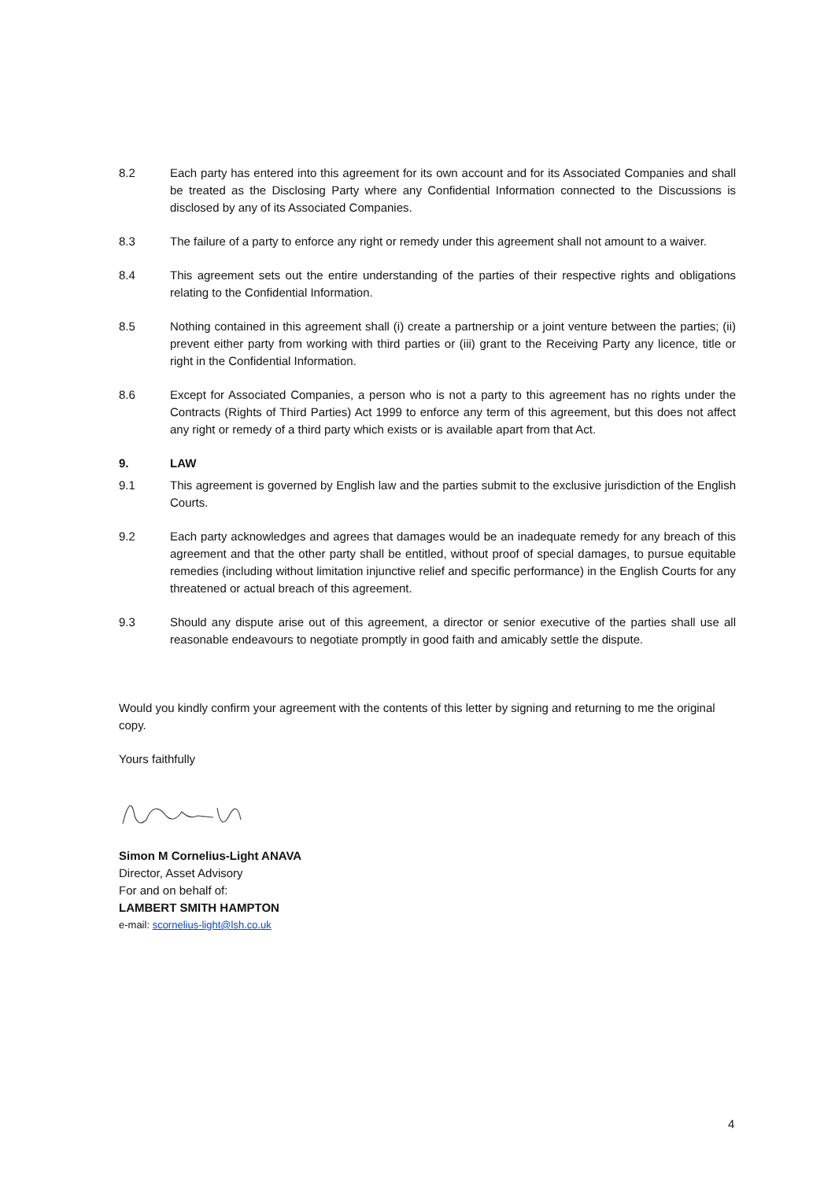8.2 Each party has entered into this agreement for its own account and for its Associated Companies and shall be treated as the Disclosing Party where any Confidential Information connected to the Discussions is disclosed by any of its Associated Companies.
8.3 The failure of a party to enforce any right or remedy under this agreement shall not amount to a waiver.
8.4 This agreement sets out the entire understanding of the parties of their respective rights and obligations relating to the Confidential Information.
8.5 Nothing contained in this agreement shall (i) create a partnership or a joint venture between the parties; (ii) prevent either party from working with third parties or (iii) grant to the Receiving Party any licence, title or right in the Confidential Information.
8.6 Except for Associated Companies, a person who is not a party to this agreement has no rights under the Contracts (Rights of Third Parties) Act 1999 to enforce any term of this agreement, but this does not affect any right or remedy of a third party which exists or is available apart from that Act.
9. LAW
9.1 This agreement is governed by English law and the parties submit to the exclusive jurisdiction of the English Courts.
9.2 Each party acknowledges and agrees that damages would be an inadequate remedy for any breach of this agreement and that the other party shall be entitled, without proof of special damages, to pursue equitable remedies (including without limitation injunctive relief and specific performance) in the English Courts for any threatened or actual breach of this agreement.
9.3 Should any dispute arise out of this agreement, a director or senior executive of the parties shall use all reasonable endeavours to negotiate promptly in good faith and amicably settle the dispute.
Would you kindly confirm your agreement with the contents of this letter by signing and returning to me the original copy.
Yours faithfully
Simon M Cornelius-Light ANAVA
Director, Asset Advisory
For and on behalf of:
LAMBERT SMITH HAMPTON
e-mail: scornelius-light@lsh.co.uk
4